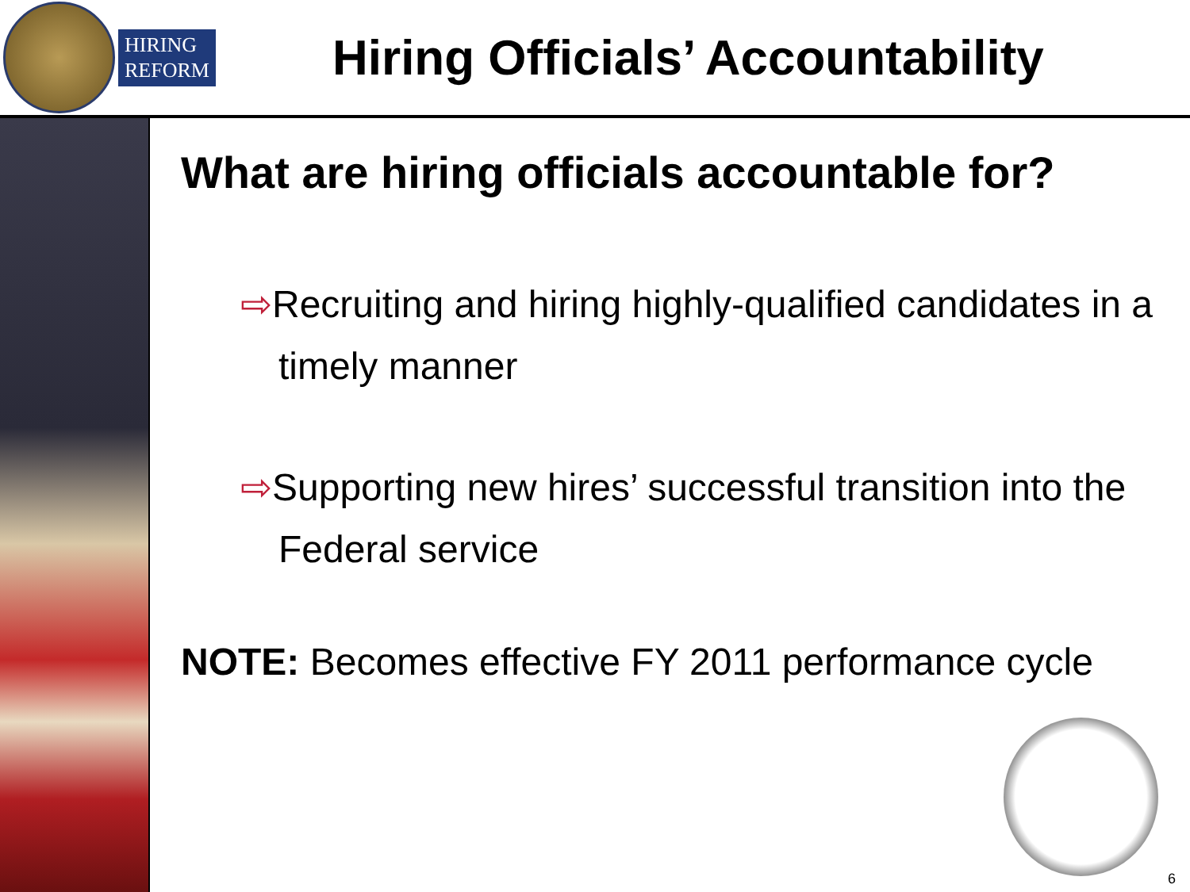HIRING
REFORM
Hiring Officials’ Accountability
What are hiring officials accountable for?
⇨Recruiting and hiring highly-qualified candidates in a timely manner
⇨Supporting new hires’ successful transition into the Federal service
NOTE: Becomes effective FY 2011 performance cycle
6